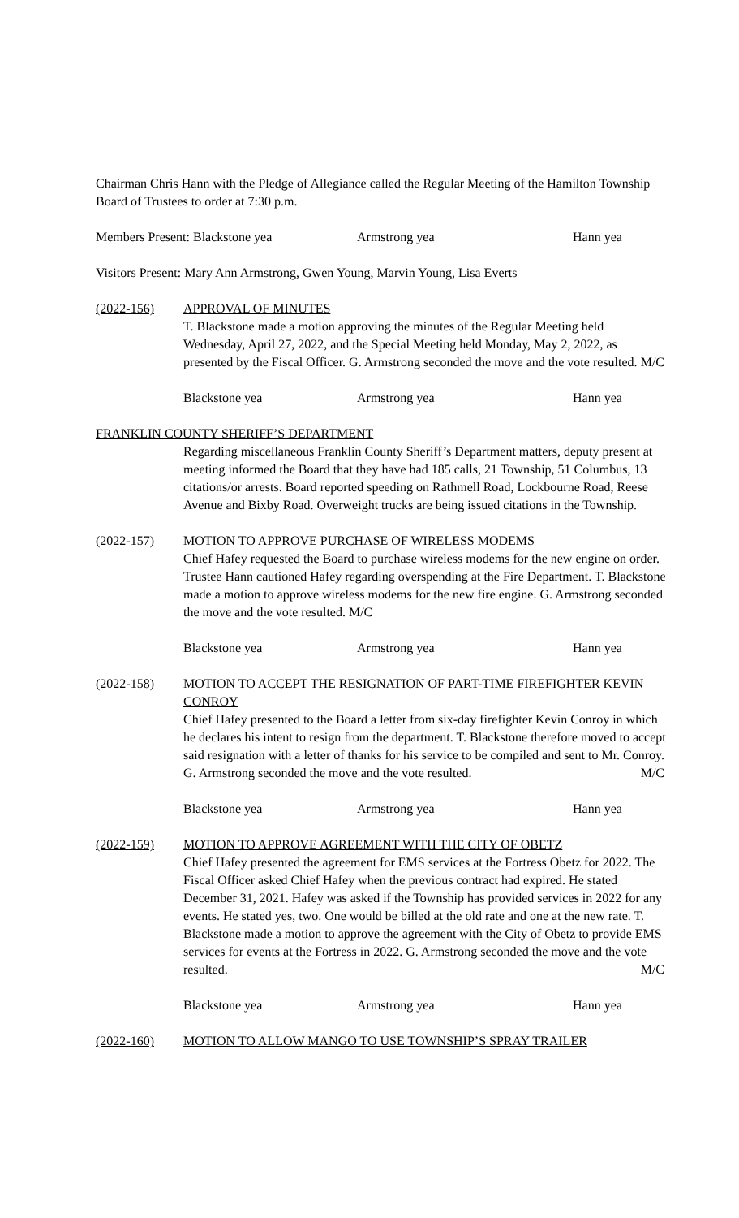Chairman Chris Hann with the Pledge of Allegiance called the Regular Meeting of the Hamilton Township Board of Trustees to order at 7:30 p.m.
Members Present: Blackstone yea Armstrong yea Hann yea
Visitors Present: Mary Ann Armstrong, Gwen Young, Marvin Young, Lisa Everts
(2022-156) APPROVAL OF MINUTES
T. Blackstone made a motion approving the minutes of the Regular Meeting held Wednesday, April 27, 2022, and the Special Meeting held Monday, May 2, 2022, as presented by the Fiscal Officer. G. Armstrong seconded the move and the vote resulted. M/C
Blackstone yea Armstrong yea Hann yea
FRANKLIN COUNTY SHERIFF’S DEPARTMENT
Regarding miscellaneous Franklin County Sheriff’s Department matters, deputy present at meeting informed the Board that they have had 185 calls, 21 Township, 51 Columbus, 13 citations/or arrests. Board reported speeding on Rathmell Road, Lockbourne Road, Reese Avenue and Bixby Road. Overweight trucks are being issued citations in the Township.
(2022-157) MOTION TO APPROVE PURCHASE OF WIRELESS MODEMS
Chief Hafey requested the Board to purchase wireless modems for the new engine on order. Trustee Hann cautioned Hafey regarding overspending at the Fire Department. T. Blackstone made a motion to approve wireless modems for the new fire engine. G. Armstrong seconded the move and the vote resulted. M/C
Blackstone yea Armstrong yea Hann yea
(2022-158) MOTION TO ACCEPT THE RESIGNATION OF PART-TIME FIREFIGHTER KEVIN CONROY
Chief Hafey presented to the Board a letter from six-day firefighter Kevin Conroy in which he declares his intent to resign from the department. T. Blackstone therefore moved to accept said resignation with a letter of thanks for his service to be compiled and sent to Mr. Conroy. G. Armstrong seconded the move and the vote resulted. M/C
Blackstone yea Armstrong yea Hann yea
(2022-159) MOTION TO APPROVE AGREEMENT WITH THE CITY OF OBETZ
Chief Hafey presented the agreement for EMS services at the Fortress Obetz for 2022. The Fiscal Officer asked Chief Hafey when the previous contract had expired. He stated December 31, 2021. Hafey was asked if the Township has provided services in 2022 for any events. He stated yes, two. One would be billed at the old rate and one at the new rate. T. Blackstone made a motion to approve the agreement with the City of Obetz to provide EMS services for events at the Fortress in 2022. G. Armstrong seconded the move and the vote resulted. M/C
Blackstone yea Armstrong yea Hann yea
(2022-160) MOTION TO ALLOW MANGO TO USE TOWNSHIP’S SPRAY TRAILER